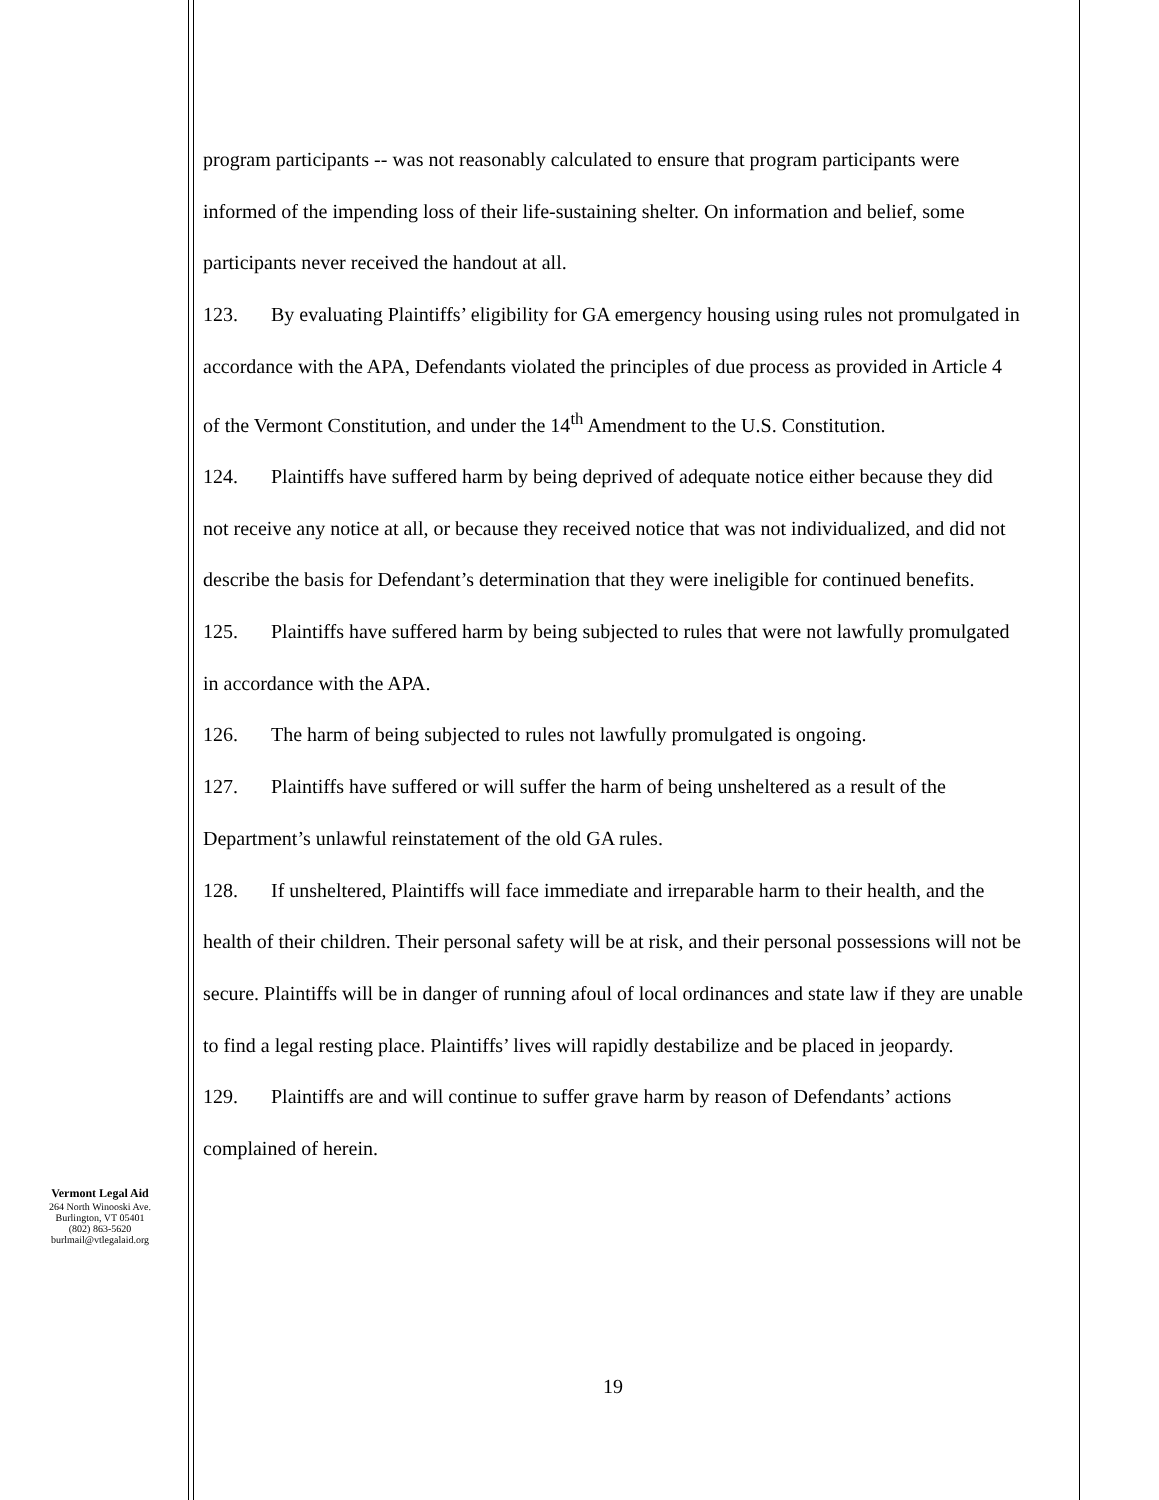program participants -- was not reasonably calculated to ensure that program participants were informed of the impending loss of their life-sustaining shelter. On information and belief, some participants never received the handout at all.
123. By evaluating Plaintiffs’ eligibility for GA emergency housing using rules not promulgated in accordance with the APA, Defendants violated the principles of due process as provided in Article 4 of the Vermont Constitution, and under the 14<sup>th</sup> Amendment to the U.S. Constitution.
124. Plaintiffs have suffered harm by being deprived of adequate notice either because they did not receive any notice at all, or because they received notice that was not individualized, and did not describe the basis for Defendant’s determination that they were ineligible for continued benefits.
125. Plaintiffs have suffered harm by being subjected to rules that were not lawfully promulgated in accordance with the APA.
126. The harm of being subjected to rules not lawfully promulgated is ongoing.
127. Plaintiffs have suffered or will suffer the harm of being unsheltered as a result of the Department’s unlawful reinstatement of the old GA rules.
128. If unsheltered, Plaintiffs will face immediate and irreparable harm to their health, and the health of their children. Their personal safety will be at risk, and their personal possessions will not be secure. Plaintiffs will be in danger of running afoul of local ordinances and state law if they are unable to find a legal resting place. Plaintiffs’ lives will rapidly destabilize and be placed in jeopardy.
129. Plaintiffs are and will continue to suffer grave harm by reason of Defendants’ actions complained of herein.
Vermont Legal Aid
264 North Winooski Ave.
Burlington, VT 05401
(802) 863-5620
burlmail@vtlegalaid.org
19